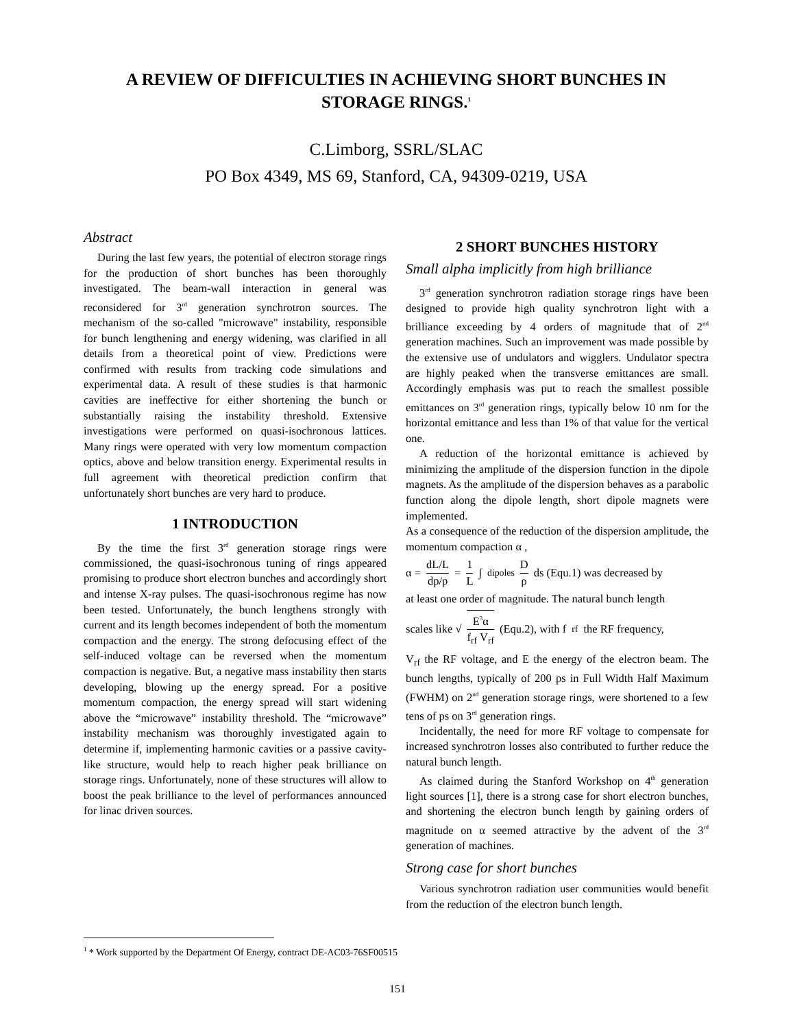A REVIEW OF DIFFICULTIES IN ACHIEVING SHORT BUNCHES IN STORAGE RINGS.<sup>1</sup>
C.Limborg, SSRL/SLAC
PO Box 4349, MS 69, Stanford, CA, 94309-0219, USA
Abstract
During the last few years, the potential of electron storage rings for the production of short bunches has been thoroughly investigated. The beam-wall interaction in general was reconsidered for 3<sup>rd</sup> generation synchrotron sources. The mechanism of the so-called "microwave" instability, responsible for bunch lengthening and energy widening, was clarified in all details from a theoretical point of view. Predictions were confirmed with results from tracking code simulations and experimental data. A result of these studies is that harmonic cavities are ineffective for either shortening the bunch or substantially raising the instability threshold. Extensive investigations were performed on quasi-isochronous lattices. Many rings were operated with very low momentum compaction optics, above and below transition energy. Experimental results in full agreement with theoretical prediction confirm that unfortunately short bunches are very hard to produce.
1 INTRODUCTION
By the time the first 3<sup>rd</sup> generation storage rings were commissioned, the quasi-isochronous tuning of rings appeared promising to produce short electron bunches and accordingly short and intense X-ray pulses. The quasi-isochronous regime has now been tested. Unfortunately, the bunch lengthens strongly with current and its length becomes independent of both the momentum compaction and the energy. The strong defocusing effect of the self-induced voltage can be reversed when the momentum compaction is negative. But, a negative mass instability then starts developing, blowing up the energy spread. For a positive momentum compaction, the energy spread will start widening above the “microwave” instability threshold. The “microwave” instability mechanism was thoroughly investigated again to determine if, implementing harmonic cavities or a passive cavity-like structure, would help to reach higher peak brilliance on storage rings. Unfortunately, none of these structures will allow to boost the peak brilliance to the level of performances announced for linac driven sources.
2 SHORT BUNCHES HISTORY
Small alpha implicitly from high brilliance
3<sup>rd</sup> generation synchrotron radiation storage rings have been designed to provide high quality synchrotron light with a brilliance exceeding by 4 orders of magnitude that of 2<sup>nd</sup> generation machines. Such an improvement was made possible by the extensive use of undulators and wigglers. Undulator spectra are highly peaked when the transverse emittances are small. Accordingly emphasis was put to reach the smallest possible emittances on 3<sup>rd</sup> generation rings, typically below 10 nm for the horizontal emittance and less than 1% of that value for the vertical one.
A reduction of the horizontal emittance is achieved by minimizing the amplitude of the dispersion function in the dipole magnets. As the amplitude of the dispersion behaves as a parabolic function along the dipole length, short dipole magnets were implemented.
As a consequence of the reduction of the dispersion amplitude, the momentum compaction α ,
α = dL/L dp/p = 1 L ∫<sub>dipoles</sub> D ρ ds (Equ.1) was decreased by
at least one order of magnitude. The natural bunch length
scales like √ E<sup>3</sup>α f<sub>rf</sub> V<sub>rf</sub> (Equ.2), with f<sub>rf</sub> the RF frequency,
V<sub>rf</sub> the RF voltage, and E the energy of the electron beam. The bunch lengths, typically of 200 ps in Full Width Half Maximum (FWHM) on 2<sup>nd</sup> generation storage rings, were shortened to a few tens of ps on 3<sup>rd</sup> generation rings.
Incidentally, the need for more RF voltage to compensate for increased synchrotron losses also contributed to further reduce the natural bunch length.
As claimed during the Stanford Workshop on 4<sup>th</sup> generation light sources [1], there is a strong case for short electron bunches, and shortening the electron bunch length by gaining orders of magnitude on α seemed attractive by the advent of the 3<sup>rd</sup> generation of machines.
Strong case for short bunches
Various synchrotron radiation user communities would benefit from the reduction of the electron bunch length.
<sup>1</sup> * Work supported by the Department Of Energy, contract DE-AC03-76SF00515
151